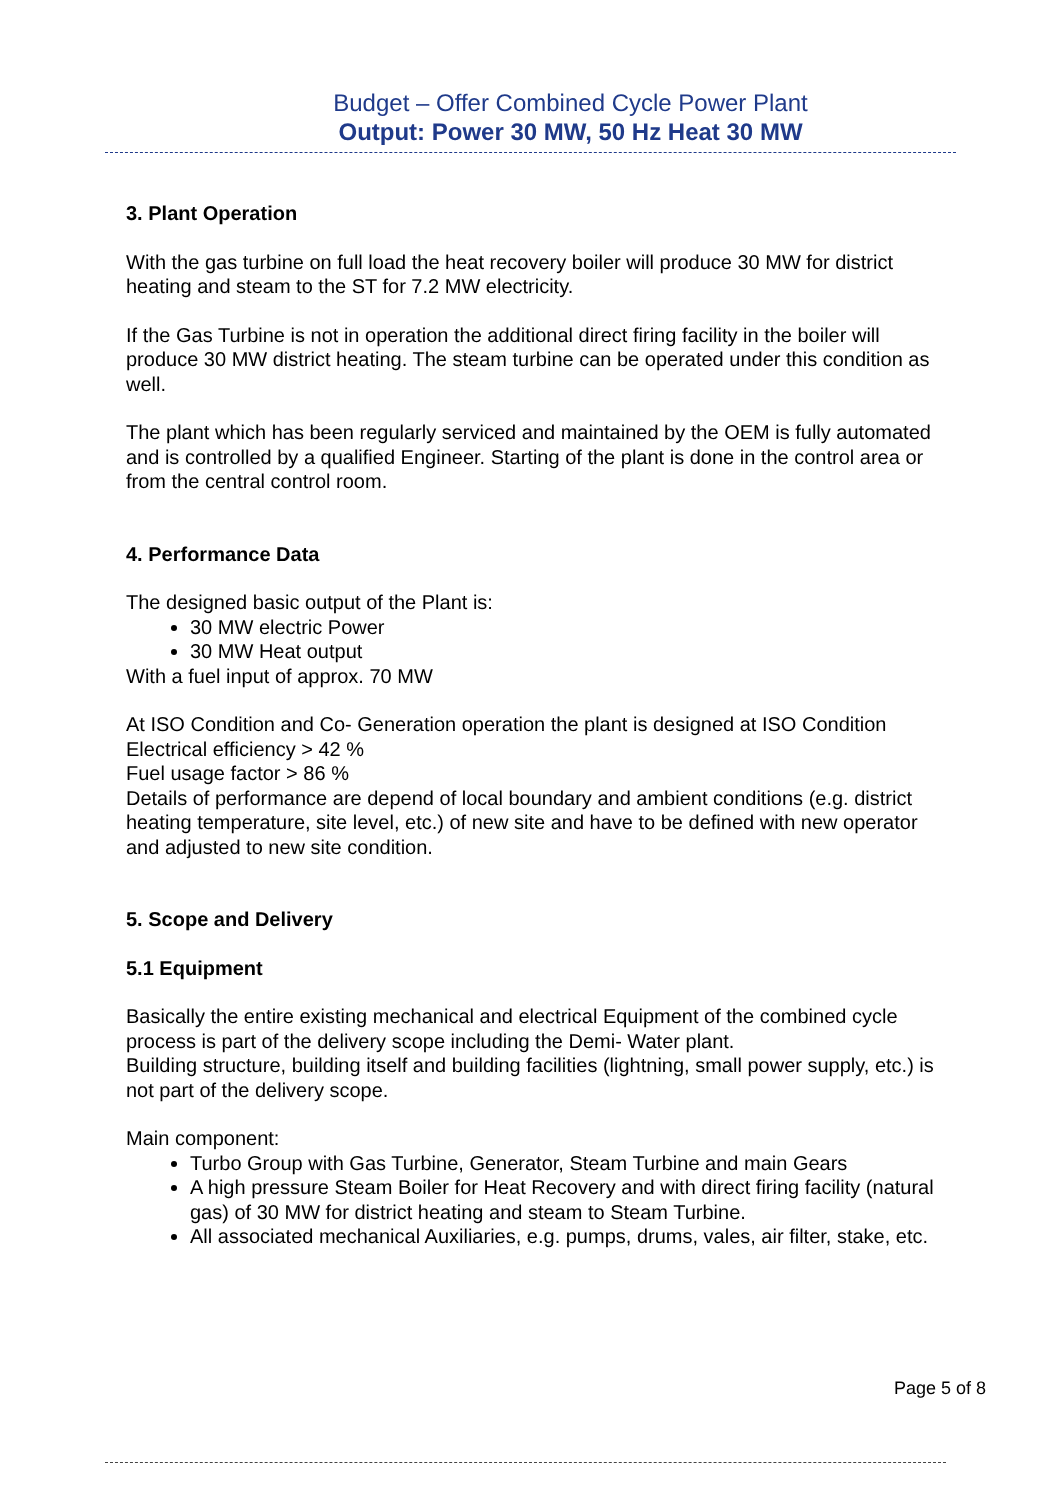Budget – Offer Combined Cycle Power Plant
Output: Power 30 MW, 50 Hz Heat 30 MW
3. Plant Operation
With the gas turbine on full load the heat recovery boiler will produce 30 MW for district heating and steam to the ST for 7.2 MW electricity.
If the Gas Turbine is not in operation the additional direct firing facility in the boiler will produce 30 MW district heating. The steam turbine can be operated under this condition as well.
The plant which has been regularly serviced and maintained by the OEM is fully automated and is controlled by a qualified Engineer. Starting of the plant is done in the control area or from the central control room.
4. Performance Data
The designed basic output of the Plant is:
30 MW electric Power
30 MW Heat output
With a fuel input of approx. 70 MW
At ISO Condition and Co- Generation operation the plant is designed at ISO Condition
Electrical efficiency > 42 %
Fuel usage factor > 86 %
Details of performance are depend of local boundary and ambient conditions (e.g. district heating temperature, site level, etc.) of new site and have to be defined with new operator and adjusted to new site condition.
5. Scope and Delivery
5.1 Equipment
Basically the entire existing mechanical and electrical Equipment of the combined cycle process is part of the delivery scope including the Demi- Water plant.
Building structure, building itself and building facilities (lightning, small power supply, etc.) is not part of the delivery scope.
Main component:
Turbo Group with Gas Turbine, Generator, Steam Turbine and main Gears
A high pressure Steam Boiler for Heat Recovery and with direct firing facility (natural gas) of 30 MW for district heating and steam to Steam Turbine.
All associated mechanical Auxiliaries, e.g. pumps, drums, vales, air filter, stake, etc.
Page 5 of 8